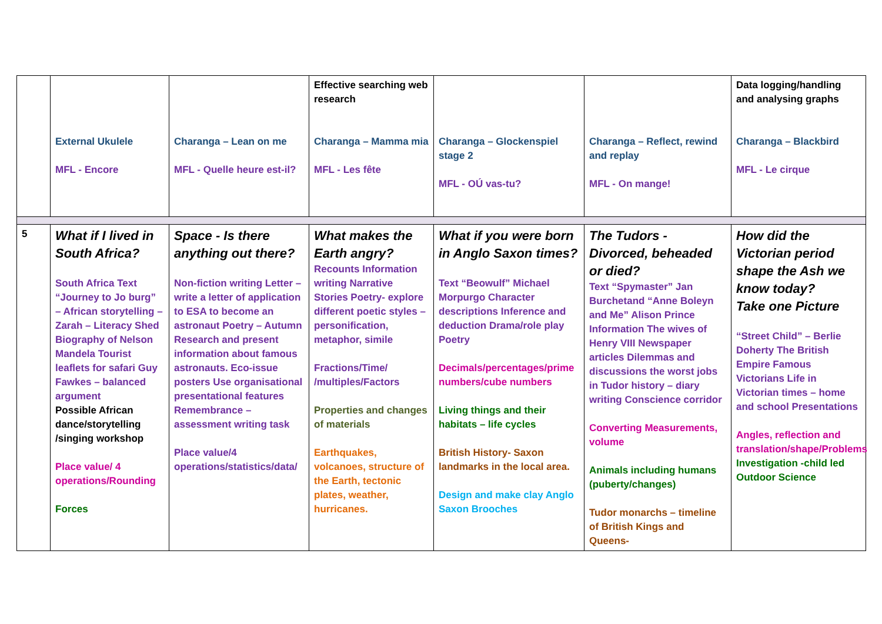| | External Ukulele MFL - Encore | Charanga – Lean on me MFL - Quelle heure est-il? | Effective searching web research Charanga – Mamma mia MFL - Les fête | Charanga – Glockenspiel stage 2 MFL - OÚ vas-tu? | Charanga – Reflect, rewind and replay MFL - On mange! | Data logging/handling and analysing graphs Charanga – Blackbird MFL - Le cirque |
| 5 | What if I lived in South Africa? South Africa Text “Journey to Jo burg” – African storytelling – Zarah – Literacy Shed Biography of Nelson Mandela Tourist leaflets for safari Guy Fawkes – balanced argument Possible African dance/storytelling /singing workshop Place value/ 4 operations/Rounding Forces | Space - Is there anything out there? Non-fiction writing Letter – write a letter of application to ESA to become an astronaut Poetry – Autumn Research and present information about famous astronauts. Eco-issue posters Use organisational presentational features Remembrance – assessment writing task Place value/4 operations/statistics/data/ | What makes the Earth angry? Recounts Information writing Narrative Stories Poetry- explore different poetic styles – personification, metaphor, simile Fractions/Time/ /multiples/Factors Properties and changes of materials Earthquakes, volcanoes, structure of the Earth, tectonic plates, weather, hurricanes. | What if you were born in Anglo Saxon times? Text “Beowulf” Michael Morpurgo Character descriptions Inference and deduction Drama/role play Poetry Decimals/percentages/prime numbers/cube numbers Living things and their habitats – life cycles British History- Saxon landmarks in the local area. Design and make clay Anglo Saxon Brooches | The Tudors -Divorced, beheaded or died? Text “Spymaster” Jan Burchetand “Anne Boleyn and Me” Alison Prince Information The wives of Henry VIII Newspaper articles Dilemmas and discussions the worst jobs in Tudor history – diary writing Conscience corridor Converting Measurements, volume Animals including humans (puberty/changes) Tudor monarchs – timeline of British Kings and Queens- | How did the Victorian period shape the Ash we know today? Take one Picture “Street Child” – Berlie Doherty The British Empire Famous Victorians Life in Victorian times – home and school Presentations Angles, reflection and translation/shape/Problems Investigation -child led Outdoor Science |